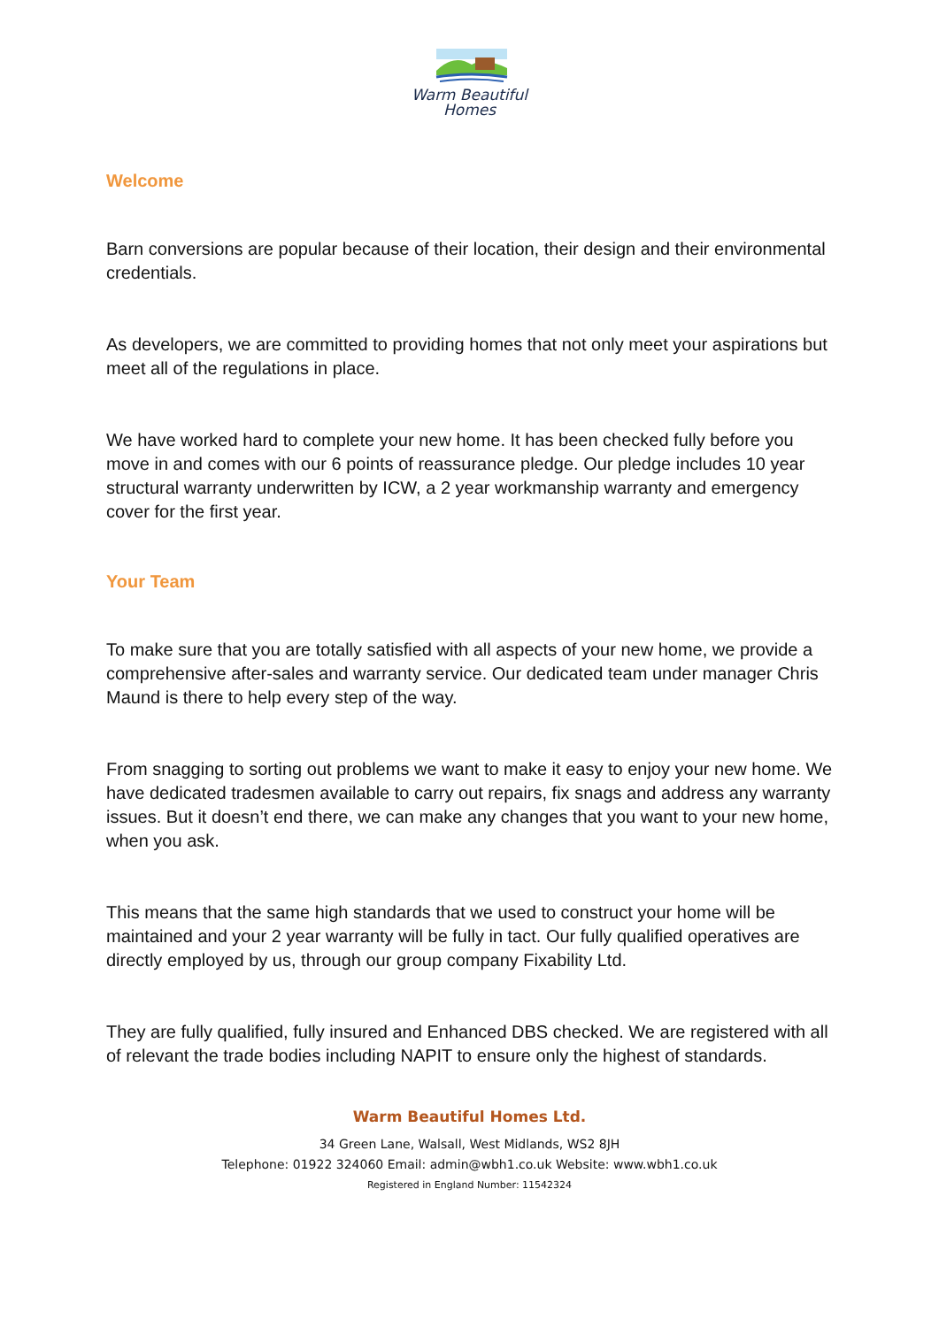Warm Beautiful
Homes
Welcome
Barn conversions are popular because of their location, their design and their environmental credentials.
As developers, we are committed to providing homes that not only meet your aspirations but meet all of the regulations in place.
We have worked hard to complete your new home. It has been checked fully before you move in and comes with our 6 points of reassurance pledge. Our pledge includes 10 year structural warranty underwritten by ICW, a 2 year workmanship warranty and emergency cover for the first year.
Your Team
To make sure that you are totally satisfied with all aspects of your new home, we provide a comprehensive after-sales and warranty service. Our dedicated team under manager Chris Maund is there to help every step of the way.
From snagging to sorting out problems we want to make it easy to enjoy your new home. We have dedicated tradesmen available to carry out repairs, fix snags and address any warranty issues. But it doesn’t end there, we can make any changes that you want to your new home, when you ask.
This means that the same high standards that we used to construct your home will be maintained and your 2 year warranty will be fully in tact. Our fully qualified operatives are directly employed by us, through our group company Fixability Ltd.
They are fully qualified, fully insured and Enhanced DBS checked. We are registered with all of relevant the trade bodies including NAPIT to ensure only the highest of standards.
Warm Beautiful Homes Ltd.
34 Green Lane, Walsall, West Midlands, WS2 8JH
Telephone: 01922 324060 Email: admin@wbh1.co.uk Website: www.wbh1.co.uk
Registered in England Number: 11542324